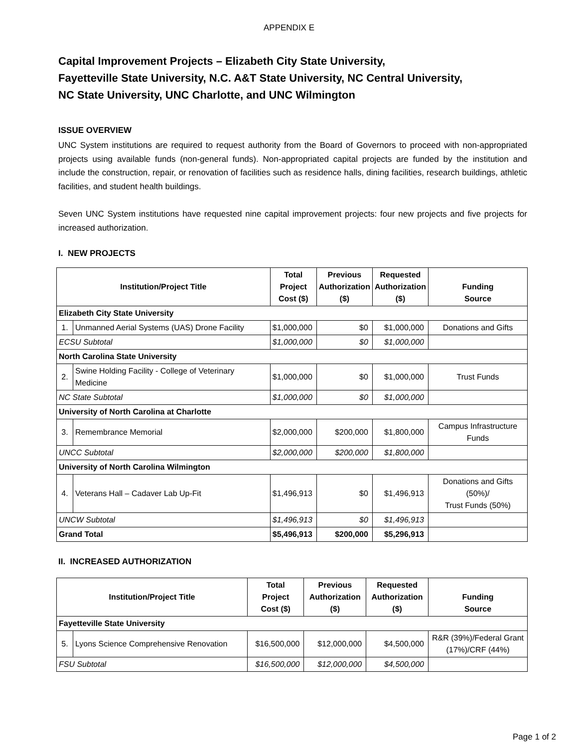APPENDIX E
Capital Improvement Projects – Elizabeth City State University,
Fayetteville State University, N.C. A&T State University, NC Central University,
NC State University, UNC Charlotte, and UNC Wilmington
ISSUE OVERVIEW
UNC System institutions are required to request authority from the Board of Governors to proceed with non-appropriated projects using available funds (non-general funds). Non-appropriated capital projects are funded by the institution and include the construction, repair, or renovation of facilities such as residence halls, dining facilities, research buildings, athletic facilities, and student health buildings.
Seven UNC System institutions have requested nine capital improvement projects: four new projects and five projects for increased authorization.
I. NEW PROJECTS
| Institution/Project Title | | Total Project Cost ($) | Previous Authorization ($) | Requested Authorization ($) | Funding Source |
| --- | --- | --- | --- | --- | --- |
| Elizabeth City State University | | | | | |
| 1. | Unmanned Aerial Systems (UAS) Drone Facility | $1,000,000 | $0 | $1,000,000 | Donations and Gifts |
| ECSU Subtotal | | $1,000,000 | $0 | $1,000,000 | |
| North Carolina State University | | | | | |
| 2. | Swine Holding Facility - College of Veterinary Medicine | $1,000,000 | $0 | $1,000,000 | Trust Funds |
| NC State Subtotal | | $1,000,000 | $0 | $1,000,000 | |
| University of North Carolina at Charlotte | | | | | |
| 3. | Remembrance Memorial | $2,000,000 | $200,000 | $1,800,000 | Campus Infrastructure Funds |
| UNCC Subtotal | | $2,000,000 | $200,000 | $1,800,000 | |
| University of North Carolina Wilmington | | | | | |
| 4. | Veterans Hall – Cadaver Lab Up-Fit | $1,496,913 | $0 | $1,496,913 | Donations and Gifts (50%)/ Trust Funds (50%) |
| UNCW Subtotal | | $1,496,913 | $0 | $1,496,913 | |
| Grand Total | | $5,496,913 | $200,000 | $5,296,913 | |
II. INCREASED AUTHORIZATION
| Institution/Project Title | | Total Project Cost ($) | Previous Authorization ($) | Requested Authorization ($) | Funding Source |
| --- | --- | --- | --- | --- | --- |
| Fayetteville State University | | | | | |
| 5. | Lyons Science Comprehensive Renovation | $16,500,000 | $12,000,000 | $4,500,000 | R&R (39%)/Federal Grant (17%)/CRF (44%) |
| FSU Subtotal | | $16,500,000 | $12,000,000 | $4,500,000 | |
Page 1 of 2